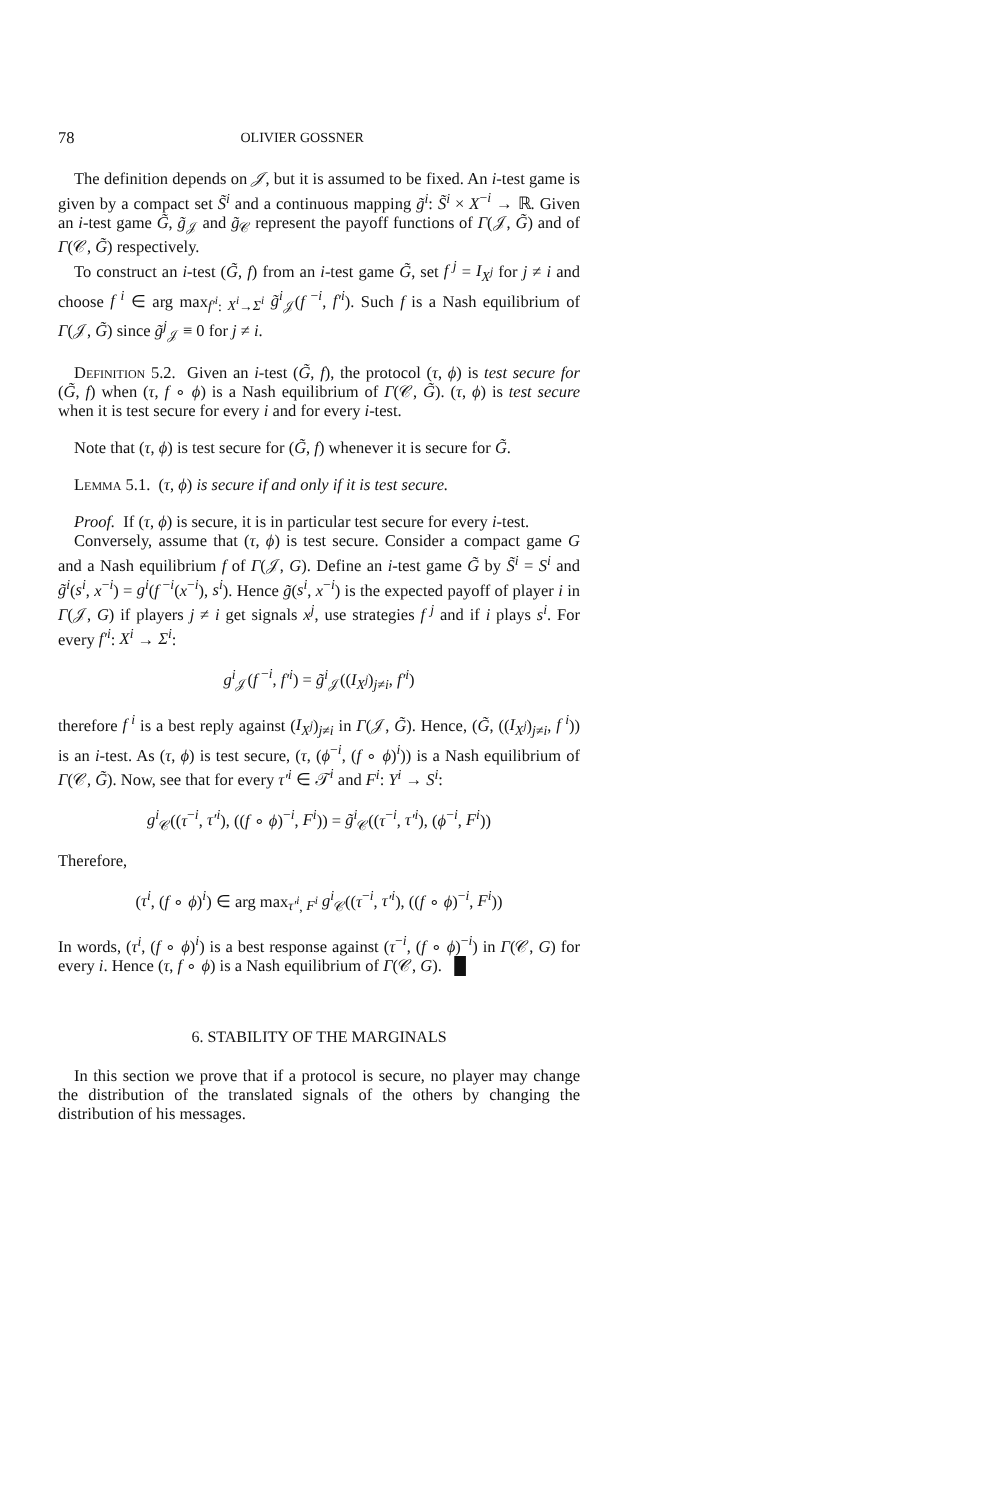78 OLIVIER GOSSNER
The definition depends on 𝒥, but it is assumed to be fixed. An i-test game is given by a compact set S̃<sup>i</sup> and a continuous mapping g̃<sup>i</sup>: S̃<sup>i</sup> × X<sup>−i</sup> → ℝ. Given an i-test game G̃, g̃<sub>𝒥</sub> and g̃<sub>𝒞</sub> represent the payoff functions of Γ(𝒥, G̃) and of Γ(𝒞, G̃) respectively.
To construct an i-test (G̃, f) from an i-test game G̃, set f<sup>j</sup> = I<sub>X<sup>j</sup></sub> for j ≠ i and choose f<sup>i</sup> ∈ arg max<sub>f′<sup>i</sup>: X<sup>i</sup>→Σ<sup>i</sup></sub> g̃<sup>i</sup><sub>𝒥</sub>(f<sup>−i</sup>, f′<sup>i</sup>). Such f is a Nash equilibrium of Γ(𝒥, G̃) since g̃<sup>j</sup><sub>𝒥</sub> ≡ 0 for j ≠ i.
Definition 5.2. Given an i-test (G̃, f), the protocol (τ, ϕ) is test secure for (G̃, f) when (τ, f ∘ ϕ) is a Nash equilibrium of Γ(𝒞, G̃). (τ, ϕ) is test secure when it is test secure for every i and for every i-test.
Note that (τ, ϕ) is test secure for (G̃, f) whenever it is secure for G̃.
Lemma 5.1. (τ, ϕ) is secure if and only if it is test secure.
Proof. If (τ, ϕ) is secure, it is in particular test secure for every i-test.
Conversely, assume that (τ, ϕ) is test secure. Consider a compact game G and a Nash equilibrium f of Γ(𝒥, G). Define an i-test game G̃ by S̃<sup>i</sup> = S<sup>i</sup> and g̃<sup>i</sup>(s<sup>i</sup>, x<sup>−i</sup>) = g<sup>i</sup>(f<sup>−i</sup>(x<sup>−i</sup>), s<sup>i</sup>). Hence g̃(s<sup>i</sup>, x<sup>−i</sup>) is the expected payoff of player i in Γ(𝒥, G) if players j ≠ i get signals x<sup>j</sup>, use strategies f<sup>j</sup> and if i plays s<sup>i</sup>. For every f′<sup>i</sup>: X<sup>i</sup> → Σ<sup>i</sup>:
g<sup>i</sup><sub>𝒥</sub>(f<sup>−i</sup>, f′<sup>i</sup>) = g̃<sup>i</sup><sub>𝒥</sub>((I<sub>X<sup>j</sup></sub>)<sub>j≠i</sub>, f′<sup>i</sup>)
therefore f<sup>i</sup> is a best reply against (I<sub>X<sup>j</sup></sub>)<sub>j≠i</sub> in Γ(𝒥, G̃). Hence, (G̃, ((I<sub>X<sup>j</sup></sub>)<sub>j≠i</sub>, f<sup>i</sup>)) is an i-test. As (τ, ϕ) is test secure, (τ, (ϕ<sup>−i</sup>, (f ∘ ϕ)<sup>i</sup>)) is a Nash equilibrium of Γ(𝒞, G̃). Now, see that for every τ′<sup>i</sup> ∈ 𝒯<sup>i</sup> and F<sup>i</sup>: Y<sup>i</sup> → S<sup>i</sup>:
g<sup>i</sup><sub>𝒞</sub>((τ<sup>−i</sup>, τ′<sup>i</sup>), ((f ∘ ϕ)<sup>−i</sup>, F<sup>i</sup>)) = g̃<sup>i</sup><sub>𝒞</sub>((τ<sup>−i</sup>, τ′<sup>i</sup>), (ϕ<sup>−i</sup>, F<sup>i</sup>))
Therefore,
(τ<sup>i</sup>, (f ∘ ϕ)<sup>i</sup>) ∈ arg max<sub>τ′<sup>i</sup>, F<sup>i</sup></sub> g<sup>i</sup><sub>𝒞</sub>((τ<sup>−i</sup>, τ′<sup>i</sup>), ((f ∘ ϕ)<sup>−i</sup>, F<sup>i</sup>))
In words, (τ<sup>i</sup>, (f ∘ ϕ)<sup>i</sup>) is a best response against (τ<sup>−i</sup>, (f ∘ ϕ)<sup>−i</sup>) in Γ(𝒞, G) for every i. Hence (τ, f ∘ ϕ) is a Nash equilibrium of Γ(𝒞, G). █
6. STABILITY OF THE MARGINALS
In this section we prove that if a protocol is secure, no player may change the distribution of the translated signals of the others by changing the distribution of his messages.